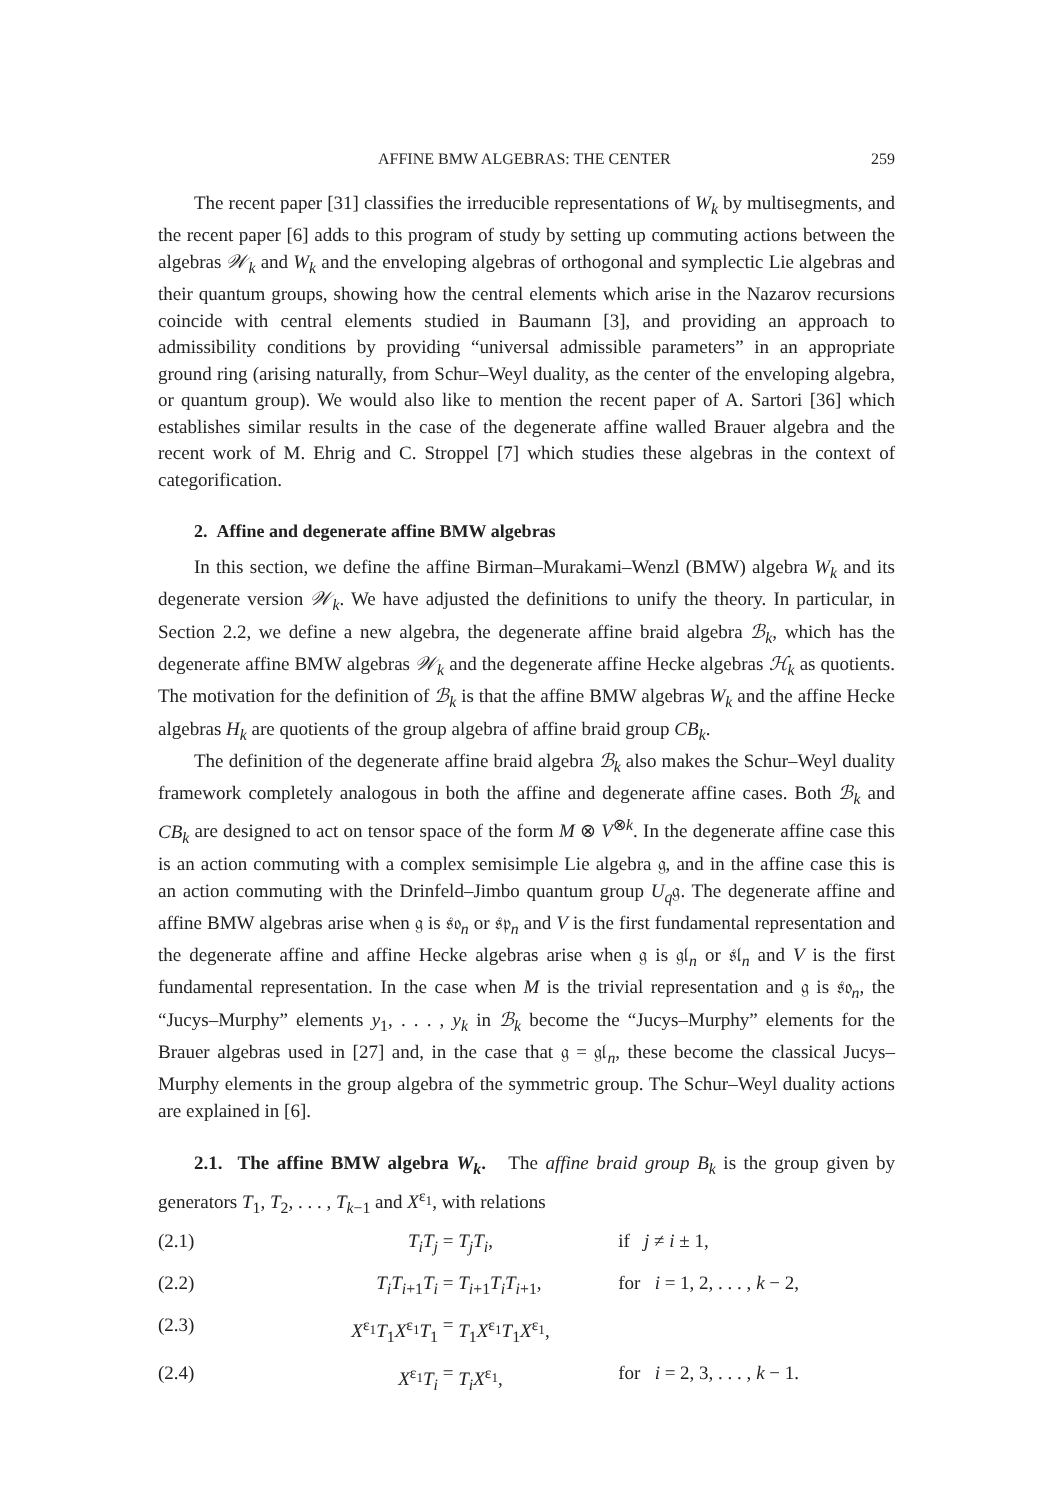AFFINE BMW ALGEBRAS: THE CENTER 259
The recent paper [31] classifies the irreducible representations of W<sub>k</sub> by multisegments, and the recent paper [6] adds to this program of study by setting up commuting actions between the algebras 𝒲<sub>k</sub> and W<sub>k</sub> and the enveloping algebras of orthogonal and symplectic Lie algebras and their quantum groups, showing how the central elements which arise in the Nazarov recursions coincide with central elements studied in Baumann [3], and providing an approach to admissibility conditions by providing “universal admissible parameters” in an appropriate ground ring (arising naturally, from Schur–Weyl duality, as the center of the enveloping algebra, or quantum group). We would also like to mention the recent paper of A. Sartori [36] which establishes similar results in the case of the degenerate affine walled Brauer algebra and the recent work of M. Ehrig and C. Stroppel [7] which studies these algebras in the context of categorification.
2. Affine and degenerate affine BMW algebras
In this section, we define the affine Birman–Murakami–Wenzl (BMW) algebra W<sub>k</sub> and its degenerate version 𝒲<sub>k</sub>. We have adjusted the definitions to unify the theory. In particular, in Section 2.2, we define a new algebra, the degenerate affine braid algebra ℬ<sub>k</sub>, which has the degenerate affine BMW algebras 𝒲<sub>k</sub> and the degenerate affine Hecke algebras ℋ<sub>k</sub> as quotients. The motivation for the definition of ℬ<sub>k</sub> is that the affine BMW algebras W<sub>k</sub> and the affine Hecke algebras H<sub>k</sub> are quotients of the group algebra of affine braid group CB<sub>k</sub>.
The definition of the degenerate affine braid algebra ℬ<sub>k</sub> also makes the Schur–Weyl duality framework completely analogous in both the affine and degenerate affine cases. Both ℬ<sub>k</sub> and CB<sub>k</sub> are designed to act on tensor space of the form M ⊗ V<sup>⊗k</sup>. In the degenerate affine case this is an action commuting with a complex semisimple Lie algebra 𝔤, and in the affine case this is an action commuting with the Drinfeld–Jimbo quantum group U<sub>q</sub>𝔤. The degenerate affine and affine BMW algebras arise when 𝔤 is 𝔰𝔬<sub>n</sub> or 𝔰𝔭<sub>n</sub> and V is the first fundamental representation and the degenerate affine and affine Hecke algebras arise when 𝔤 is 𝔤𝔩<sub>n</sub> or 𝔰𝔩<sub>n</sub> and V is the first fundamental representation. In the case when M is the trivial representation and 𝔤 is 𝔰𝔬<sub>n</sub>, the “Jucys–Murphy” elements y<sub>1</sub>, . . . , y<sub>k</sub> in ℬ<sub>k</sub> become the “Jucys–Murphy” elements for the Brauer algebras used in [27] and, in the case that 𝔤 = 𝔤𝔩<sub>n</sub>, these become the classical Jucys–Murphy elements in the group algebra of the symmetric group. The Schur–Weyl duality actions are explained in [6].
2.1. The affine BMW algebra W<sub>k</sub>. The affine braid group B<sub>k</sub> is the group given by generators T<sub>1</sub>, T<sub>2</sub>, . . . , T<sub>k−1</sub> and X<sup>ε<sub>1</sub></sup>, with relations
(2.1) T<sub>i</sub>T<sub>j</sub> = T<sub>j</sub>T<sub>i</sub>, if j ≠ i ± 1,
(2.2) T<sub>i</sub>T<sub>i+1</sub>T<sub>i</sub> = T<sub>i+1</sub>T<sub>i</sub>T<sub>i+1</sub>, for i = 1, 2, . . . , k − 2,
(2.3) X<sup>ε<sub>1</sub></sup>T<sub>1</sub>X<sup>ε<sub>1</sub></sup>T<sub>1</sub> = T<sub>1</sub>X<sup>ε<sub>1</sub></sup>T<sub>1</sub>X<sup>ε<sub>1</sub></sup>,
(2.4) X<sup>ε<sub>1</sub></sup>T<sub>i</sub> = T<sub>i</sub>X<sup>ε<sub>1</sub></sup>, for i = 2, 3, . . . , k − 1.